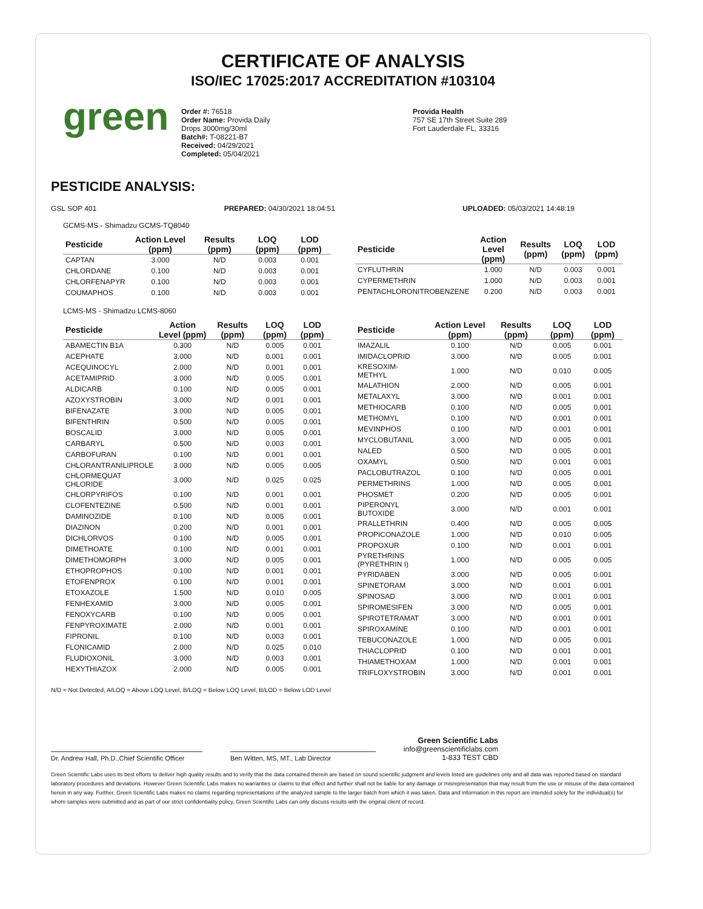CERTIFICATE OF ANALYSIS
ISO/IEC 17025:2017 ACCREDITATION #103104
green
Order #: 76518
Order Name: Provida Daily
Drops 3000mg/30ml
Batch#: T-08221-B7
Received: 04/29/2021
Completed: 05/04/2021
Provida Health
757 SE 17th Street Suite 289
Fort Lauderdale FL, 33316
PESTICIDE ANALYSIS:
GSL SOP 401 PREPARED: 04/30/2021 18:04:51 UPLOADED: 05/03/2021 14:48:19
GCMS-MS - Shimadzu GCMS-TQ8040
| Pesticide | Action Level (ppm) | Results (ppm) | LOQ (ppm) | LOD (ppm) |
| --- | --- | --- | --- | --- |
| CAPTAN | 3.000 | N/D | 0.003 | 0.001 |
| CHLORDANE | 0.100 | N/D | 0.003 | 0.001 |
| CHLORFENAPYR | 0.100 | N/D | 0.003 | 0.001 |
| COUMAPHOS | 0.100 | N/D | 0.003 | 0.001 |
| Pesticide | Action Level (ppm) | Results (ppm) | LOQ (ppm) | LOD (ppm) |
| --- | --- | --- | --- | --- |
| CYFLUTHRIN | 1.000 | N/D | 0.003 | 0.001 |
| CYPERMETHRIN | 1.000 | N/D | 0.003 | 0.001 |
| PENTACHLORONITROBENZENE | 0.200 | N/D | 0.003 | 0.001 |
LCMS-MS - Shimadzu LCMS-8060
| Pesticide | Action Level (ppm) | Results (ppm) | LOQ (ppm) | LOD (ppm) |
| --- | --- | --- | --- | --- |
| ABAMECTIN B1A | 0.300 | N/D | 0.005 | 0.001 |
| ACEPHATE | 3.000 | N/D | 0.001 | 0.001 |
| ACEQUINOCYL | 2.000 | N/D | 0.001 | 0.001 |
| ACETAMIPRID | 3.000 | N/D | 0.005 | 0.001 |
| ALDICARB | 0.100 | N/D | 0.005 | 0.001 |
| AZOXYSTROBIN | 3.000 | N/D | 0.001 | 0.001 |
| BIFENAZATE | 3.000 | N/D | 0.005 | 0.001 |
| BIFENTHRIN | 0.500 | N/D | 0.005 | 0.001 |
| BOSCALID | 3.000 | N/D | 0.005 | 0.001 |
| CARBARYL | 0.500 | N/D | 0.003 | 0.001 |
| CARBOFURAN | 0.100 | N/D | 0.001 | 0.001 |
| CHLORANTRANILIPROLE | 3.000 | N/D | 0.005 | 0.005 |
| CHLORMEQUAT CHLORIDE | 3.000 | N/D | 0.025 | 0.025 |
| CHLORPYRIFOS | 0.100 | N/D | 0.001 | 0.001 |
| CLOFENTEZINE | 0.500 | N/D | 0.001 | 0.001 |
| DAMINOZIDE | 0.100 | N/D | 0.005 | 0.001 |
| DIAZINON | 0.200 | N/D | 0.001 | 0.001 |
| DICHLORVOS | 0.100 | N/D | 0.005 | 0.001 |
| DIMETHOATE | 0.100 | N/D | 0.001 | 0.001 |
| DIMETHOMORPH | 3.000 | N/D | 0.005 | 0.001 |
| ETHOPROPHOS | 0.100 | N/D | 0.001 | 0.001 |
| ETOFENPROX | 0.100 | N/D | 0.001 | 0.001 |
| ETOXAZOLE | 1.500 | N/D | 0.010 | 0.005 |
| FENHEXAMID | 3.000 | N/D | 0.005 | 0.001 |
| FENOXYCARB | 0.100 | N/D | 0.005 | 0.001 |
| FENPYROXIMATE | 2.000 | N/D | 0.001 | 0.001 |
| FIPRONIL | 0.100 | N/D | 0.003 | 0.001 |
| FLONICAMID | 2.000 | N/D | 0.025 | 0.010 |
| FLUDIOXONIL | 3.000 | N/D | 0.003 | 0.001 |
| HEXYTHIAZOX | 2.000 | N/D | 0.005 | 0.001 |
| Pesticide | Action Level (ppm) | Results (ppm) | LOQ (ppm) | LOD (ppm) |
| --- | --- | --- | --- | --- |
| IMAZALIL | 0.100 | N/D | 0.005 | 0.001 |
| IMIDACLOPRID | 3.000 | N/D | 0.005 | 0.001 |
| KRESOXIM-METHYL | 1.000 | N/D | 0.010 | 0.005 |
| MALATHION | 2.000 | N/D | 0.005 | 0.001 |
| METALAXYL | 3.000 | N/D | 0.001 | 0.001 |
| METHIOCARB | 0.100 | N/D | 0.005 | 0.001 |
| METHOMYL | 0.100 | N/D | 0.001 | 0.001 |
| MEVINPHOS | 0.100 | N/D | 0.001 | 0.001 |
| MYCLOBUTANIL | 3.000 | N/D | 0.005 | 0.001 |
| NALED | 0.500 | N/D | 0.005 | 0.001 |
| OXAMYL | 0.500 | N/D | 0.001 | 0.001 |
| PACLOBUTRAZOL | 0.100 | N/D | 0.005 | 0.001 |
| PERMETHRINS | 1.000 | N/D | 0.005 | 0.001 |
| PHOSMET | 0.200 | N/D | 0.005 | 0.001 |
| PIPERONYL BUTOXIDE | 3.000 | N/D | 0.001 | 0.001 |
| PRALLETHRIN | 0.400 | N/D | 0.005 | 0.005 |
| PROPICONAZOLE | 1.000 | N/D | 0.010 | 0.005 |
| PROPOXUR | 0.100 | N/D | 0.001 | 0.001 |
| PYRETHRINS (PYRETHRIN I) | 1.000 | N/D | 0.005 | 0.005 |
| PYRIDABEN | 3.000 | N/D | 0.005 | 0.001 |
| SPINETORAM | 3.000 | N/D | 0.001 | 0.001 |
| SPINOSAD | 3.000 | N/D | 0.001 | 0.001 |
| SPIROMESIFEN | 3.000 | N/D | 0.005 | 0.001 |
| SPIROTETRAMAT | 3.000 | N/D | 0.001 | 0.001 |
| SPIROXAMINE | 0.100 | N/D | 0.001 | 0.001 |
| TEBUCONAZOLE | 1.000 | N/D | 0.005 | 0.001 |
| THIACLOPRID | 0.100 | N/D | 0.001 | 0.001 |
| THIAMETHOXAM | 1.000 | N/D | 0.001 | 0.001 |
| TRIFLOXYSTROBIN | 3.000 | N/D | 0.001 | 0.001 |
N/D = Not Detected, A/LOQ = Above LOQ Level, B/LOQ = Below LOQ Level, B/LOD = Below LOD Level
Dr. Andrew Hall, Ph.D.,Chief Scientific Officer
Ben Witten, MS, MT., Lab Director
Green Scientific Labs
info@greenscientificlabs.com
1-833 TEST CBD
Green Scientific Labs uses its best efforts to deliver high quality results and to verify that the data contained therein are based on sound scientific judgment and levels listed are guidelines only and all data was reported based on standard laboratory procedures and deviations. However Green Scientific Labs makes no warranties or claims to that effect and further shall not be liable for any damage or misrepresentation that may result from the use or misuse of the data contained herein in any way. Further, Green Scientific Labs makes no claims regarding representations of the analyzed sample to the larger batch from which it was taken. Data and information in this report are intended solely for the individual(s) for whom samples were submitted and as part of our strict confidentiality policy, Green Scientific Labs can only discuss results with the original client of record.